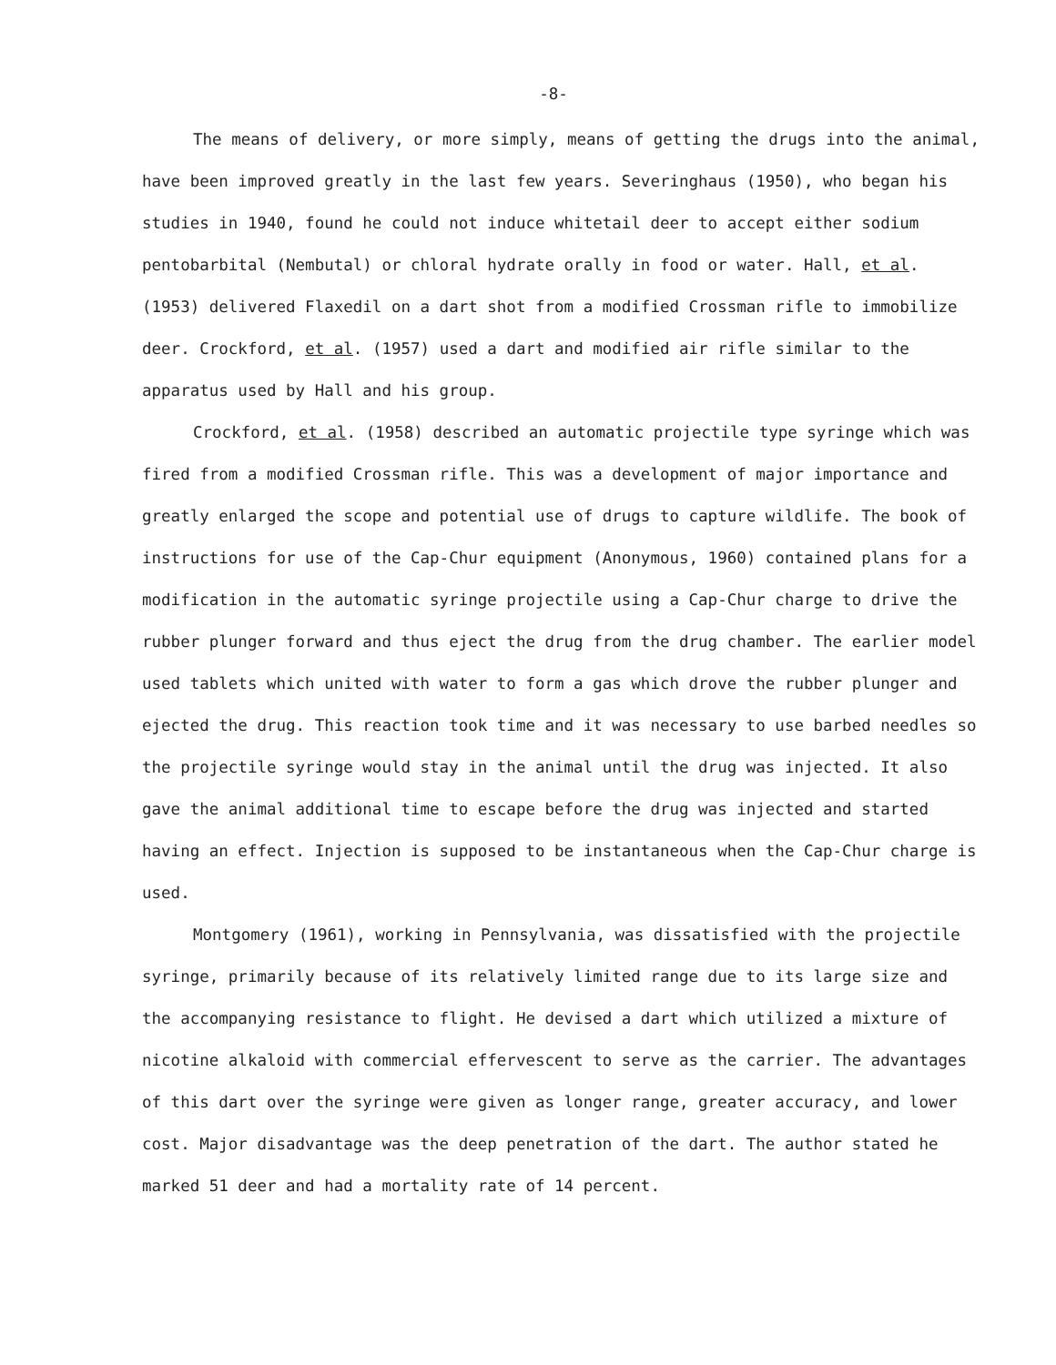-8-
The means of delivery, or more simply, means of getting the drugs into the animal, have been improved greatly in the last few years. Severinghaus (1950), who began his studies in 1940, found he could not induce whitetail deer to accept either sodium pentobarbital (Nembutal) or chloral hydrate orally in food or water. Hall, et al. (1953) delivered Flaxedil on a dart shot from a modified Crossman rifle to immobilize deer. Crockford, et al. (1957) used a dart and modified air rifle similar to the apparatus used by Hall and his group.
Crockford, et al. (1958) described an automatic projectile type syringe which was fired from a modified Crossman rifle. This was a development of major importance and greatly enlarged the scope and potential use of drugs to capture wildlife. The book of instructions for use of the Cap-Chur equipment (Anonymous, 1960) contained plans for a modification in the automatic syringe projectile using a Cap-Chur charge to drive the rubber plunger forward and thus eject the drug from the drug chamber. The earlier model used tablets which united with water to form a gas which drove the rubber plunger and ejected the drug. This reaction took time and it was necessary to use barbed needles so the projectile syringe would stay in the animal until the drug was injected. It also gave the animal additional time to escape before the drug was injected and started having an effect. Injection is supposed to be instantaneous when the Cap-Chur charge is used.
Montgomery (1961), working in Pennsylvania, was dissatisfied with the projectile syringe, primarily because of its relatively limited range due to its large size and the accompanying resistance to flight. He devised a dart which utilized a mixture of nicotine alkaloid with commercial effervescent to serve as the carrier. The advantages of this dart over the syringe were given as longer range, greater accuracy, and lower cost. Major disadvantage was the deep penetration of the dart. The author stated he marked 51 deer and had a mortality rate of 14 percent.